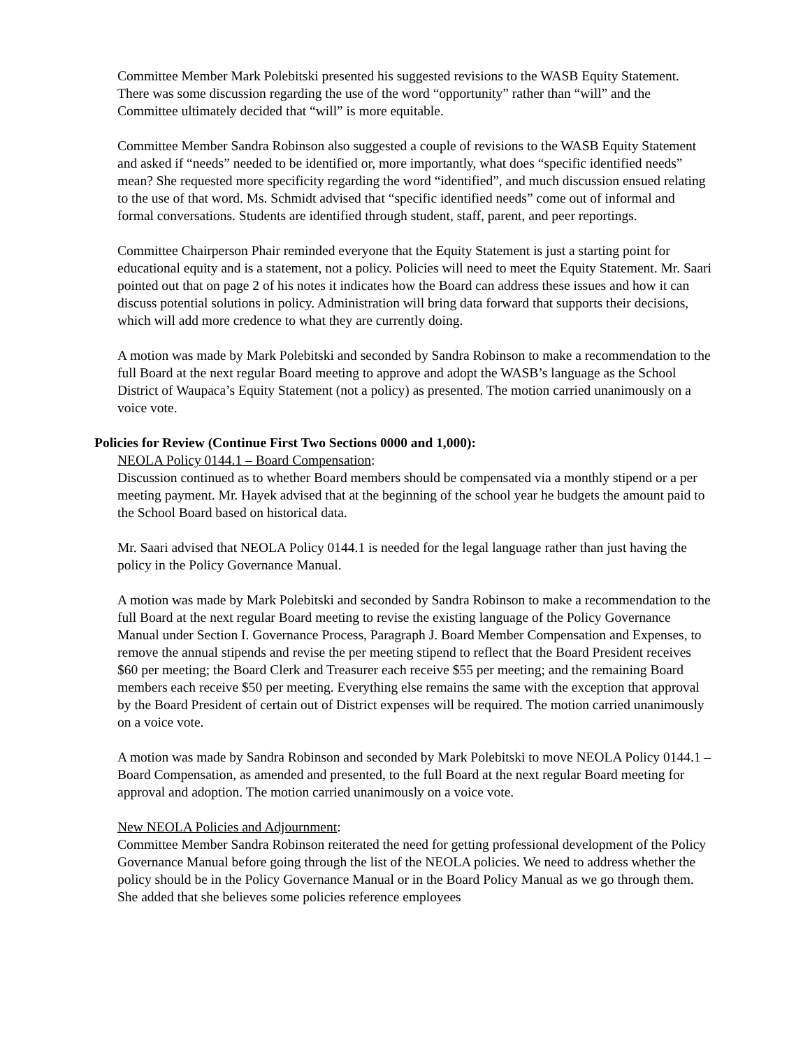Committee Member Mark Polebitski presented his suggested revisions to the WASB Equity Statement. There was some discussion regarding the use of the word “opportunity” rather than “will” and the Committee ultimately decided that “will” is more equitable.
Committee Member Sandra Robinson also suggested a couple of revisions to the WASB Equity Statement and asked if “needs” needed to be identified or, more importantly, what does “specific identified needs” mean? She requested more specificity regarding the word “identified”, and much discussion ensued relating to the use of that word. Ms. Schmidt advised that “specific identified needs” come out of informal and formal conversations. Students are identified through student, staff, parent, and peer reportings.
Committee Chairperson Phair reminded everyone that the Equity Statement is just a starting point for educational equity and is a statement, not a policy. Policies will need to meet the Equity Statement. Mr. Saari pointed out that on page 2 of his notes it indicates how the Board can address these issues and how it can discuss potential solutions in policy. Administration will bring data forward that supports their decisions, which will add more credence to what they are currently doing.
A motion was made by Mark Polebitski and seconded by Sandra Robinson to make a recommendation to the full Board at the next regular Board meeting to approve and adopt the WASB’s language as the School District of Waupaca’s Equity Statement (not a policy) as presented. The motion carried unanimously on a voice vote.
Policies for Review (Continue First Two Sections 0000 and 1,000):
NEOLA Policy 0144.1 – Board Compensation:
Discussion continued as to whether Board members should be compensated via a monthly stipend or a per meeting payment. Mr. Hayek advised that at the beginning of the school year he budgets the amount paid to the School Board based on historical data.
Mr. Saari advised that NEOLA Policy 0144.1 is needed for the legal language rather than just having the policy in the Policy Governance Manual.
A motion was made by Mark Polebitski and seconded by Sandra Robinson to make a recommendation to the full Board at the next regular Board meeting to revise the existing language of the Policy Governance Manual under Section I. Governance Process, Paragraph J. Board Member Compensation and Expenses, to remove the annual stipends and revise the per meeting stipend to reflect that the Board President receives $60 per meeting; the Board Clerk and Treasurer each receive $55 per meeting; and the remaining Board members each receive $50 per meeting. Everything else remains the same with the exception that approval by the Board President of certain out of District expenses will be required. The motion carried unanimously on a voice vote.
A motion was made by Sandra Robinson and seconded by Mark Polebitski to move NEOLA Policy 0144.1 – Board Compensation, as amended and presented, to the full Board at the next regular Board meeting for approval and adoption. The motion carried unanimously on a voice vote.
New NEOLA Policies and Adjournment:
Committee Member Sandra Robinson reiterated the need for getting professional development of the Policy Governance Manual before going through the list of the NEOLA policies. We need to address whether the policy should be in the Policy Governance Manual or in the Board Policy Manual as we go through them. She added that she believes some policies reference employees